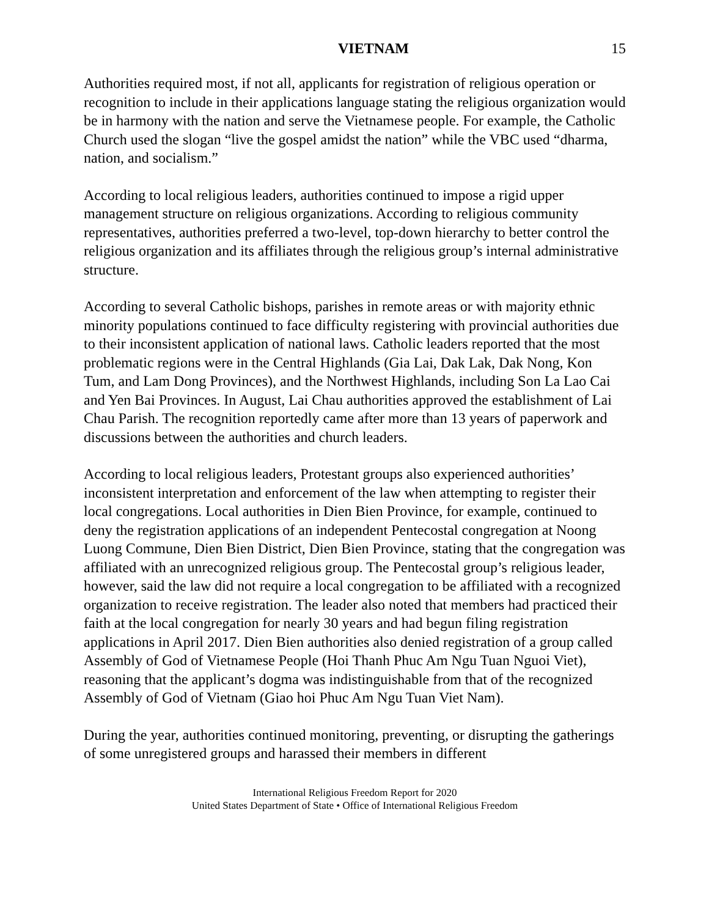VIETNAM 15
Authorities required most, if not all, applicants for registration of religious operation or recognition to include in their applications language stating the religious organization would be in harmony with the nation and serve the Vietnamese people. For example, the Catholic Church used the slogan “live the gospel amidst the nation” while the VBC used “dharma, nation, and socialism.”
According to local religious leaders, authorities continued to impose a rigid upper management structure on religious organizations. According to religious community representatives, authorities preferred a two-level, top-down hierarchy to better control the religious organization and its affiliates through the religious group’s internal administrative structure.
According to several Catholic bishops, parishes in remote areas or with majority ethnic minority populations continued to face difficulty registering with provincial authorities due to their inconsistent application of national laws. Catholic leaders reported that the most problematic regions were in the Central Highlands (Gia Lai, Dak Lak, Dak Nong, Kon Tum, and Lam Dong Provinces), and the Northwest Highlands, including Son La Lao Cai and Yen Bai Provinces. In August, Lai Chau authorities approved the establishment of Lai Chau Parish. The recognition reportedly came after more than 13 years of paperwork and discussions between the authorities and church leaders.
According to local religious leaders, Protestant groups also experienced authorities’ inconsistent interpretation and enforcement of the law when attempting to register their local congregations. Local authorities in Dien Bien Province, for example, continued to deny the registration applications of an independent Pentecostal congregation at Noong Luong Commune, Dien Bien District, Dien Bien Province, stating that the congregation was affiliated with an unrecognized religious group. The Pentecostal group’s religious leader, however, said the law did not require a local congregation to be affiliated with a recognized organization to receive registration. The leader also noted that members had practiced their faith at the local congregation for nearly 30 years and had begun filing registration applications in April 2017. Dien Bien authorities also denied registration of a group called Assembly of God of Vietnamese People (Hoi Thanh Phuc Am Ngu Tuan Nguoi Viet), reasoning that the applicant’s dogma was indistinguishable from that of the recognized Assembly of God of Vietnam (Giao hoi Phuc Am Ngu Tuan Viet Nam).
During the year, authorities continued monitoring, preventing, or disrupting the gatherings of some unregistered groups and harassed their members in different
International Religious Freedom Report for 2020
United States Department of State • Office of International Religious Freedom